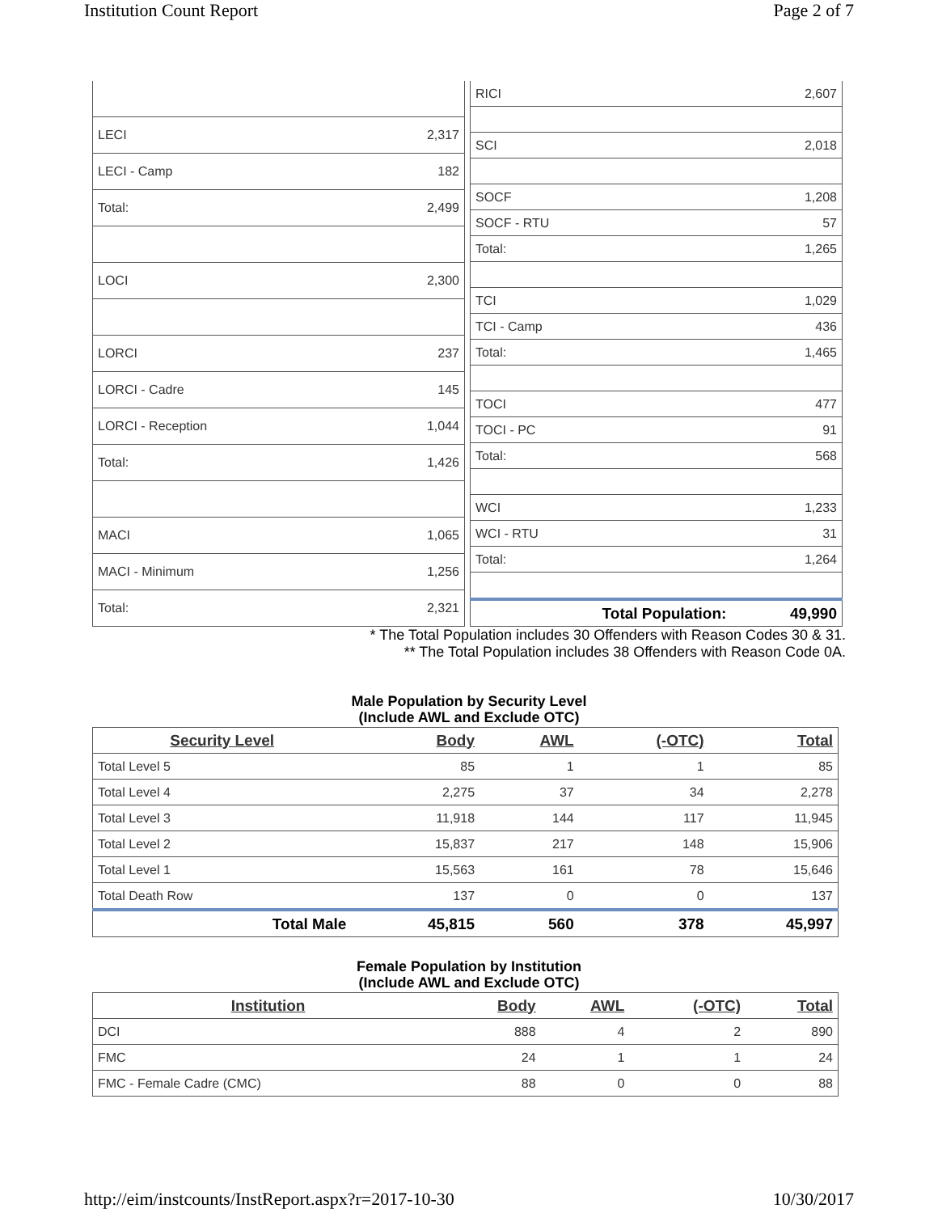Institution Count Report Page 2 of 7
| LECI | 2,317 |
| LECI - Camp | 182 |
| Total: | 2,499 |
| LOCI | 2,300 |
| LORCI | 237 |
| LORCI - Cadre | 145 |
| LORCI - Reception | 1,044 |
| Total: | 1,426 |
| MACI | 1,065 |
| MACI - Minimum | 1,256 |
| Total: | 2,321 |
| RICI | 2,607 |
| SCI | 2,018 |
| SOCF | 1,208 |
| SOCF - RTU | 57 |
| Total: | 1,265 |
| TCI | 1,029 |
| TCI - Camp | 436 |
| Total: | 1,465 |
| TOCI | 477 |
| TOCI - PC | 91 |
| Total: | 568 |
| WCI | 1,233 |
| WCI - RTU | 31 |
| Total: | 1,264 |
| Total Population: | 49,990 |
* The Total Population includes 30 Offenders with Reason Codes 30 & 31.
** The Total Population includes 38 Offenders with Reason Code 0A.
Male Population by Security Level
(Include AWL and Exclude OTC)
| Security Level | Body | AWL | (-OTC) | Total |
| --- | --- | --- | --- | --- |
| Total Level 5 | 85 | 1 | 1 | 85 |
| Total Level 4 | 2,275 | 37 | 34 | 2,278 |
| Total Level 3 | 11,918 | 144 | 117 | 11,945 |
| Total Level 2 | 15,837 | 217 | 148 | 15,906 |
| Total Level 1 | 15,563 | 161 | 78 | 15,646 |
| Total Death Row | 137 | 0 | 0 | 137 |
| Total Male | 45,815 | 560 | 378 | 45,997 |
Female Population by Institution
(Include AWL and Exclude OTC)
| Institution | Body | AWL | (-OTC) | Total |
| --- | --- | --- | --- | --- |
| DCI | 888 | 4 | 2 | 890 |
| FMC | 24 | 1 | 1 | 24 |
| FMC - Female Cadre (CMC) | 88 | 0 | 0 | 88 |
http://eim/instcounts/InstReport.aspx?r=2017-10-30 10/30/2017